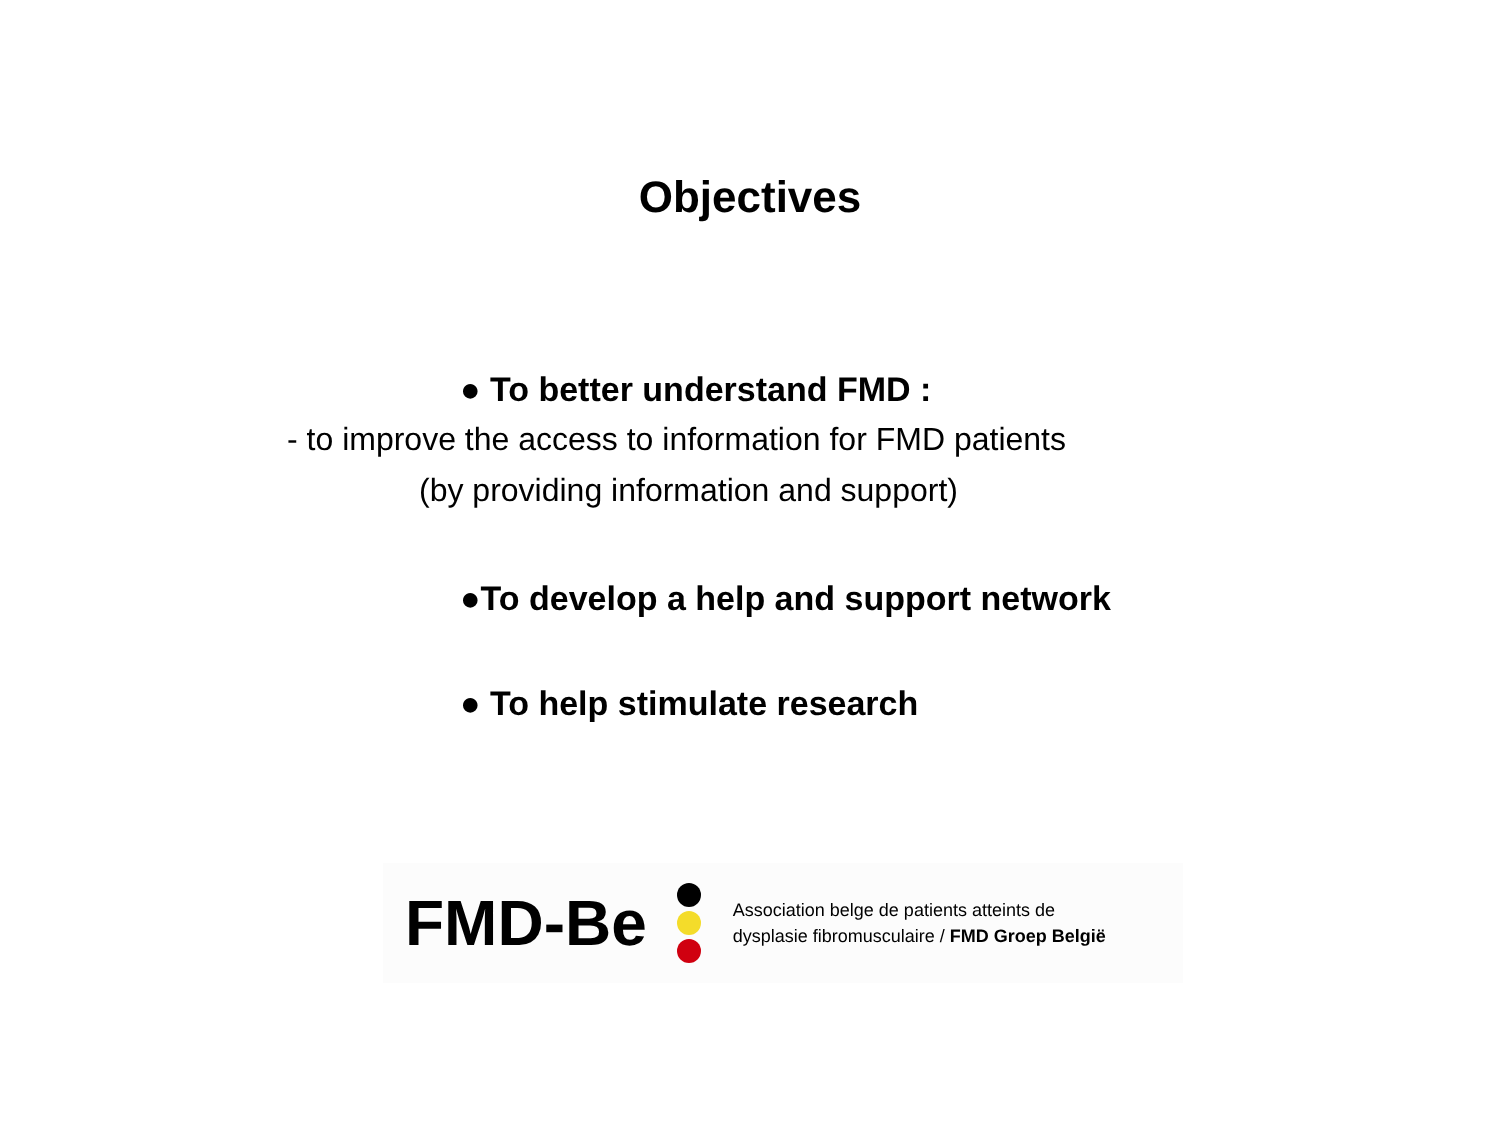Objectives
● To better understand FMD :
- to improve the access to information for FMD patients
(by providing information and support)
●To develop a help and support network
● To help stimulate research
FMD-Be
Association belge de patients atteints de
dysplasie fibromusculaire / FMD Groep België